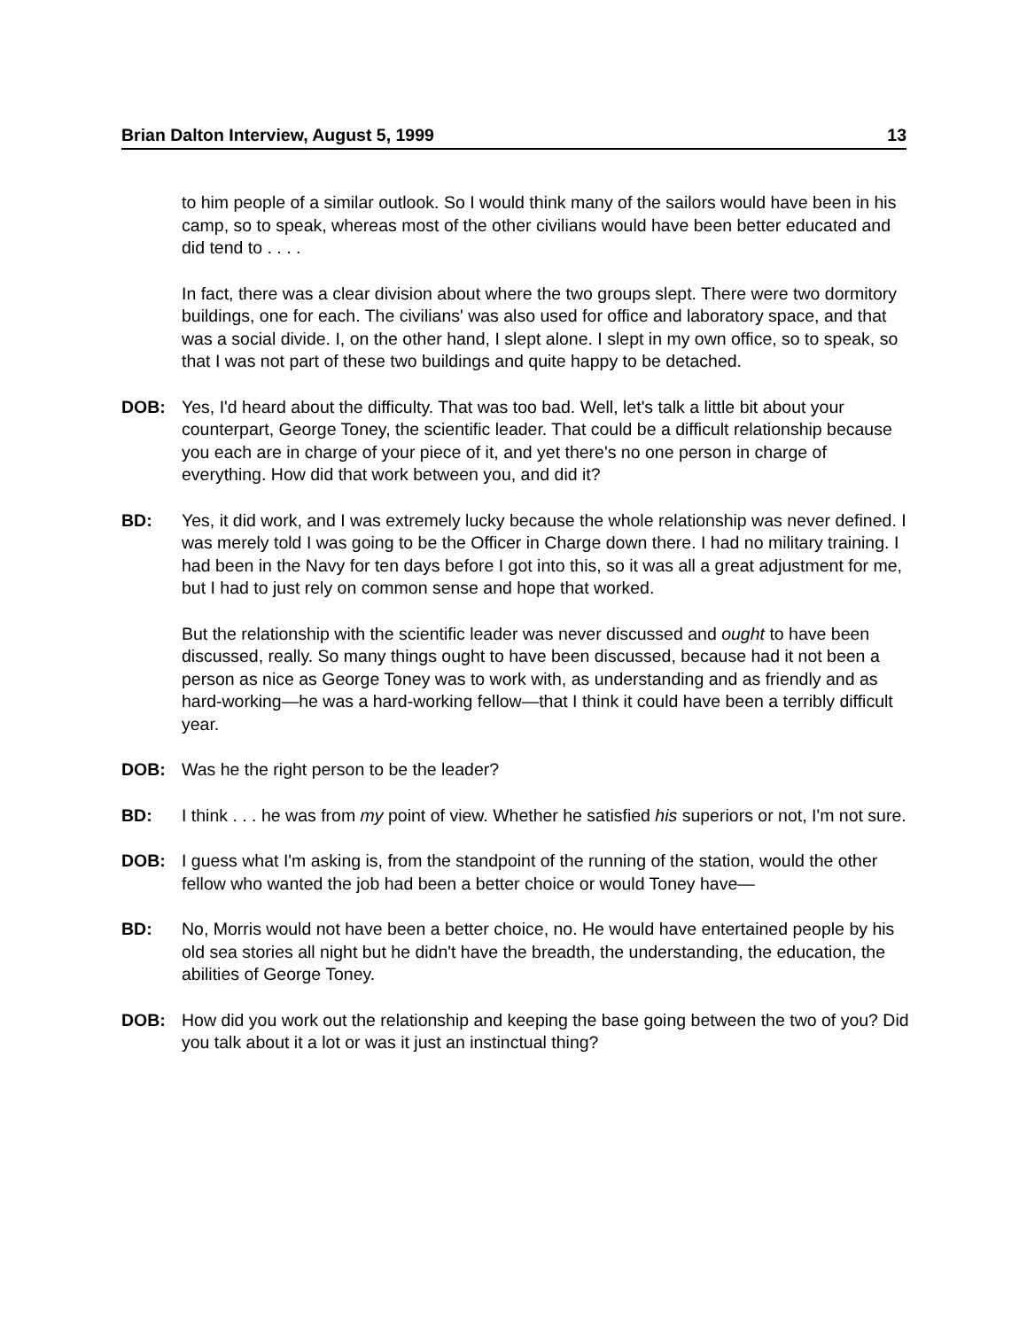Brian Dalton Interview, August 5, 1999 13
to him people of a similar outlook. So I would think many of the sailors would have been in his camp, so to speak, whereas most of the other civilians would have been better educated and did tend to . . . .
In fact, there was a clear division about where the two groups slept. There were two dormitory buildings, one for each. The civilians' was also used for office and laboratory space, and that was a social divide. I, on the other hand, I slept alone. I slept in my own office, so to speak, so that I was not part of these two buildings and quite happy to be detached.
DOB: Yes, I'd heard about the difficulty. That was too bad. Well, let's talk a little bit about your counterpart, George Toney, the scientific leader. That could be a difficult relationship because you each are in charge of your piece of it, and yet there's no one person in charge of everything. How did that work between you, and did it?
BD: Yes, it did work, and I was extremely lucky because the whole relationship was never defined. I was merely told I was going to be the Officer in Charge down there. I had no military training. I had been in the Navy for ten days before I got into this, so it was all a great adjustment for me, but I had to just rely on common sense and hope that worked.
But the relationship with the scientific leader was never discussed and ought to have been discussed, really. So many things ought to have been discussed, because had it not been a person as nice as George Toney was to work with, as understanding and as friendly and as hard-working—he was a hard-working fellow—that I think it could have been a terribly difficult year.
DOB: Was he the right person to be the leader?
BD: I think . . . he was from my point of view. Whether he satisfied his superiors or not, I'm not sure.
DOB: I guess what I'm asking is, from the standpoint of the running of the station, would the other fellow who wanted the job had been a better choice or would Toney have—
BD: No, Morris would not have been a better choice, no. He would have entertained people by his old sea stories all night but he didn't have the breadth, the understanding, the education, the abilities of George Toney.
DOB: How did you work out the relationship and keeping the base going between the two of you? Did you talk about it a lot or was it just an instinctual thing?